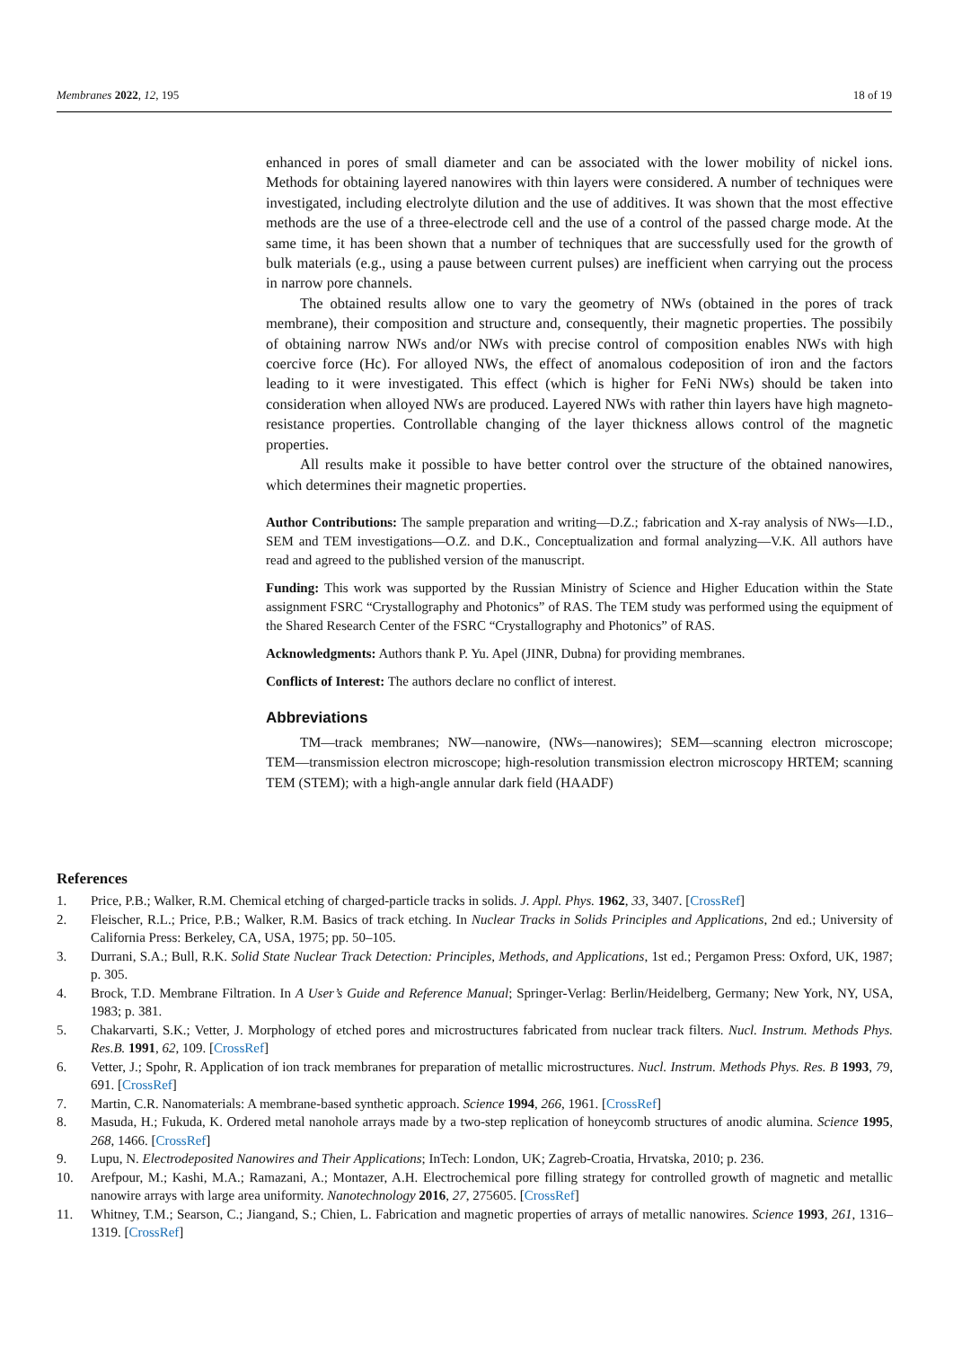Membranes 2022, 12, 195 18 of 19
enhanced in pores of small diameter and can be associated with the lower mobility of nickel ions. Methods for obtaining layered nanowires with thin layers were considered. A number of techniques were investigated, including electrolyte dilution and the use of additives. It was shown that the most effective methods are the use of a three-electrode cell and the use of a control of the passed charge mode. At the same time, it has been shown that a number of techniques that are successfully used for the growth of bulk materials (e.g., using a pause between current pulses) are inefficient when carrying out the process in narrow pore channels.
The obtained results allow one to vary the geometry of NWs (obtained in the pores of track membrane), their composition and structure and, consequently, their magnetic properties. The possibily of obtaining narrow NWs and/or NWs with precise control of composition enables NWs with high coercive force (Hc). For alloyed NWs, the effect of anomalous codeposition of iron and the factors leading to it were investigated. This effect (which is higher for FeNi NWs) should be taken into consideration when alloyed NWs are produced. Layered NWs with rather thin layers have high magneto-resistance properties. Controllable changing of the layer thickness allows control of the magnetic properties.
All results make it possible to have better control over the structure of the obtained nanowires, which determines their magnetic properties.
Author Contributions: The sample preparation and writing—D.Z.; fabrication and X-ray analysis of NWs—I.D., SEM and TEM investigations—O.Z. and D.K., Conceptualization and formal analyzing—V.K. All authors have read and agreed to the published version of the manuscript.
Funding: This work was supported by the Russian Ministry of Science and Higher Education within the State assignment FSRC “Crystallography and Photonics” of RAS. The TEM study was performed using the equipment of the Shared Research Center of the FSRC “Crystallography and Photonics” of RAS.
Acknowledgments: Authors thank P. Yu. Apel (JINR, Dubna) for providing membranes.
Conflicts of Interest: The authors declare no conflict of interest.
Abbreviations
TM—track membranes; NW—nanowire, (NWs—nanowires); SEM—scanning electron microscope; TEM—transmission electron microscope; high-resolution transmission electron microscopy HRTEM; scanning TEM (STEM); with a high-angle annular dark field (HAADF)
References
1. Price, P.B.; Walker, R.M. Chemical etching of charged-particle tracks in solids. J. Appl. Phys. 1962, 33, 3407. [CrossRef]
2. Fleischer, R.L.; Price, P.B.; Walker, R.M. Basics of track etching. In Nuclear Tracks in Solids Principles and Applications, 2nd ed.; University of California Press: Berkeley, CA, USA, 1975; pp. 50–105.
3. Durrani, S.A.; Bull, R.K. Solid State Nuclear Track Detection: Principles, Methods, and Applications, 1st ed.; Pergamon Press: Oxford, UK, 1987; p. 305.
4. Brock, T.D. Membrane Filtration. In A User’s Guide and Reference Manual; Springer-Verlag: Berlin/Heidelberg, Germany; New York, NY, USA, 1983; p. 381.
5. Chakarvarti, S.K.; Vetter, J. Morphology of etched pores and microstructures fabricated from nuclear track filters. Nucl. Instrum. Methods Phys. Res.B. 1991, 62, 109. [CrossRef]
6. Vetter, J.; Spohr, R. Application of ion track membranes for preparation of metallic microstructures. Nucl. Instrum. Methods Phys. Res. B 1993, 79, 691. [CrossRef]
7. Martin, C.R. Nanomaterials: A membrane-based synthetic approach. Science 1994, 266, 1961. [CrossRef]
8. Masuda, H.; Fukuda, K. Ordered metal nanohole arrays made by a two-step replication of honeycomb structures of anodic alumina. Science 1995, 268, 1466. [CrossRef]
9. Lupu, N. Electrodeposited Nanowires and Their Applications; InTech: London, UK; Zagreb-Croatia, Hrvatska, 2010; p. 236.
10. Arefpour, M.; Kashi, M.A.; Ramazani, A.; Montazer, A.H. Electrochemical pore filling strategy for controlled growth of magnetic and metallic nanowire arrays with large area uniformity. Nanotechnology 2016, 27, 275605. [CrossRef]
11. Whitney, T.M.; Searson, C.; Jiangand, S.; Chien, L. Fabrication and magnetic properties of arrays of metallic nanowires. Science 1993, 261, 1316–1319. [CrossRef]